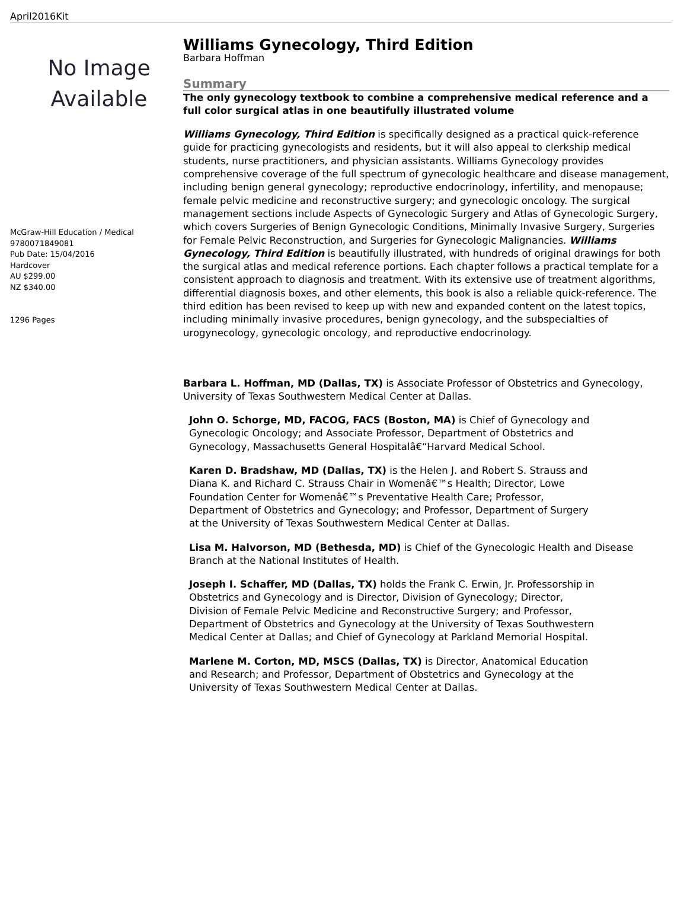April2016Kit
No Image
Available
McGraw-Hill Education / Medical
9780071849081
Pub Date: 15/04/2016
Hardcover
AU $299.00
NZ $340.00
1296 Pages
Williams Gynecology, Third Edition
Barbara Hoffman
Summary
The only gynecology textbook to combine a comprehensive medical reference and a full color surgical atlas in one beautifully illustrated volume
Williams Gynecology, Third Edition is specifically designed as a practical quick-reference guide for practicing gynecologists and residents, but it will also appeal to clerkship medical students, nurse practitioners, and physician assistants. Williams Gynecology provides comprehensive coverage of the full spectrum of gynecologic healthcare and disease management, including benign general gynecology; reproductive endocrinology, infertility, and menopause; female pelvic medicine and reconstructive surgery; and gynecologic oncology. The surgical management sections include Aspects of Gynecologic Surgery and Atlas of Gynecologic Surgery, which covers Surgeries of Benign Gynecologic Conditions, Minimally Invasive Surgery, Surgeries for Female Pelvic Reconstruction, and Surgeries for Gynecologic Malignancies. Williams Gynecology, Third Edition is beautifully illustrated, with hundreds of original drawings for both the surgical atlas and medical reference portions. Each chapter follows a practical template for a consistent approach to diagnosis and treatment. With its extensive use of treatment algorithms, differential diagnosis boxes, and other elements, this book is also a reliable quick-reference. The third edition has been revised to keep up with new and expanded content on the latest topics, including minimally invasive procedures, benign gynecology, and the subspecialties of urogynecology, gynecologic oncology, and reproductive endocrinology.
Barbara L. Hoffman, MD (Dallas, TX) is Associate Professor of Obstetrics and Gynecology, University of Texas Southwestern Medical Center at Dallas.
John O. Schorge, MD, FACOG, FACS (Boston, MA) is Chief of Gynecology and Gynecologic Oncology; and Associate Professor, Department of Obstetrics and Gynecology, Massachusetts General Hospitalâ€“Harvard Medical School.
Karen D. Bradshaw, MD (Dallas, TX) is the Helen J. and Robert S. Strauss and Diana K. and Richard C. Strauss Chair in Womenâ€™s Health; Director, Lowe Foundation Center for Womenâ€™s Preventative Health Care; Professor, Department of Obstetrics and Gynecology; and Professor, Department of Surgery at the University of Texas Southwestern Medical Center at Dallas.
Lisa M. Halvorson, MD (Bethesda, MD) is Chief of the Gynecologic Health and Disease Branch at the National Institutes of Health.
Joseph I. Schaffer, MD (Dallas, TX) holds the Frank C. Erwin, Jr. Professorship in Obstetrics and Gynecology and is Director, Division of Gynecology; Director, Division of Female Pelvic Medicine and Reconstructive Surgery; and Professor, Department of Obstetrics and Gynecology at the University of Texas Southwestern Medical Center at Dallas; and Chief of Gynecology at Parkland Memorial Hospital.
Marlene M. Corton, MD, MSCS (Dallas, TX) is Director, Anatomical Education and Research; and Professor, Department of Obstetrics and Gynecology at the University of Texas Southwestern Medical Center at Dallas.